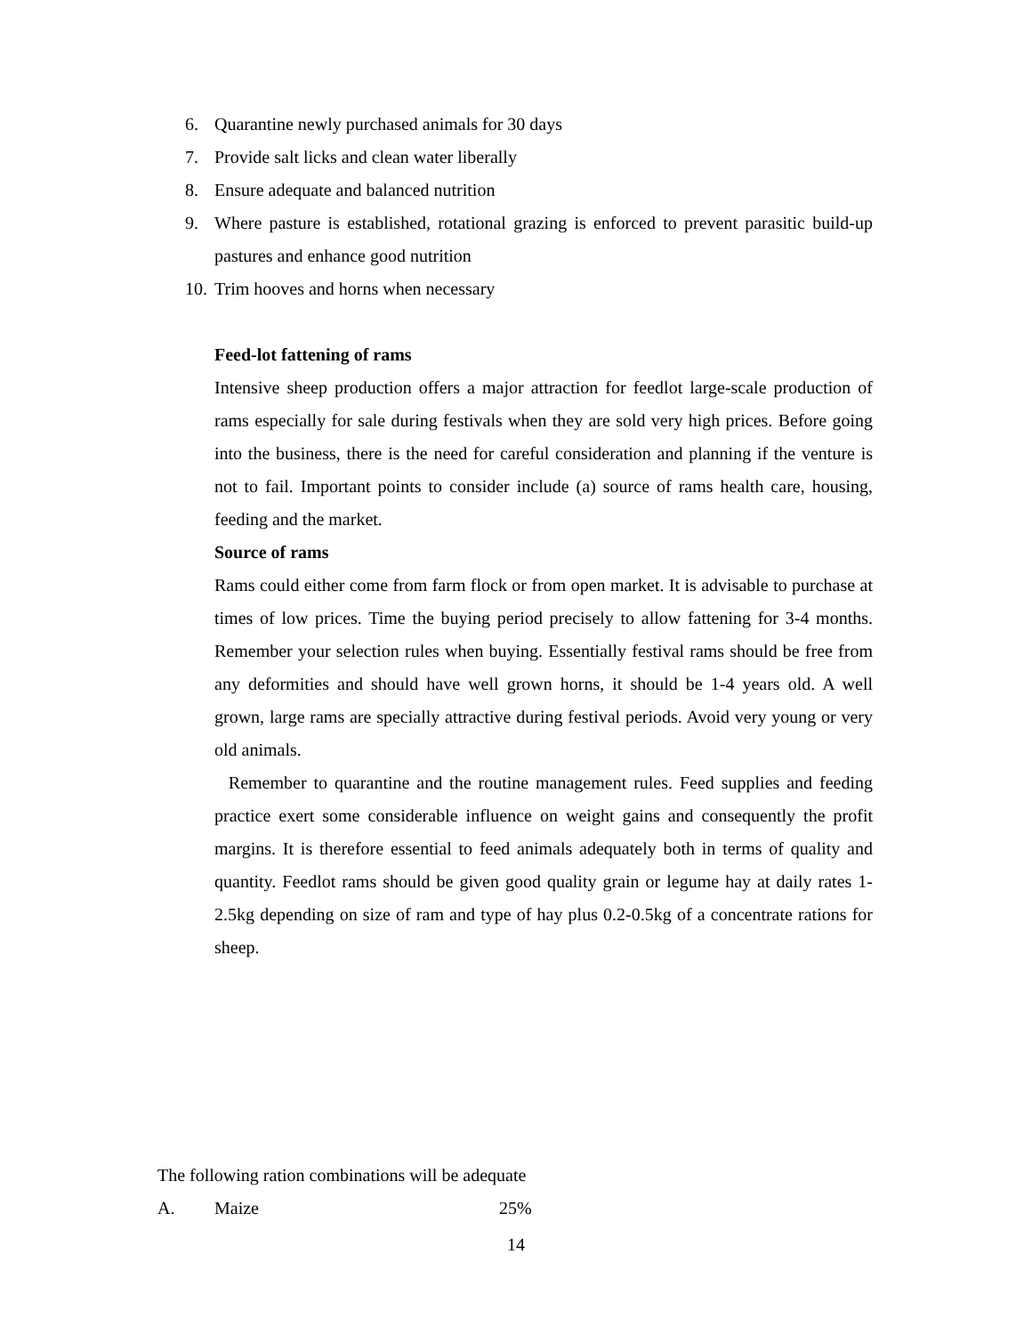6. Quarantine newly purchased animals for 30 days
7. Provide salt licks and clean water liberally
8. Ensure adequate and balanced nutrition
9. Where pasture is established, rotational grazing is enforced to prevent parasitic build-up pastures and enhance good nutrition
10. Trim hooves and horns when necessary
Feed-lot fattening of rams
Intensive sheep production offers a major attraction for feedlot large-scale production of rams especially for sale during festivals when they are sold very high prices. Before going into the business, there is the need for careful consideration and planning if the venture is not to fail. Important points to consider include (a) source of rams health care, housing, feeding and the market.
Source of rams
Rams could either come from farm flock or from open market. It is advisable to purchase at times of low prices. Time the buying period precisely to allow fattening for 3-4 months. Remember your selection rules when buying. Essentially festival rams should be free from any deformities and should have well grown horns, it should be 1-4 years old. A well grown, large rams are specially attractive during festival periods. Avoid very young or very old animals.
Remember to quarantine and the routine management rules. Feed supplies and feeding practice exert some considerable influence on weight gains and consequently the profit margins. It is therefore essential to feed animals adequately both in terms of quality and quantity. Feedlot rams should be given good quality grain or legume hay at daily rates 1-2.5kg depending on size of ram and type of hay plus 0.2-0.5kg of a concentrate rations for sheep.
The following ration combinations will be adequate
A. Maize 25%
14